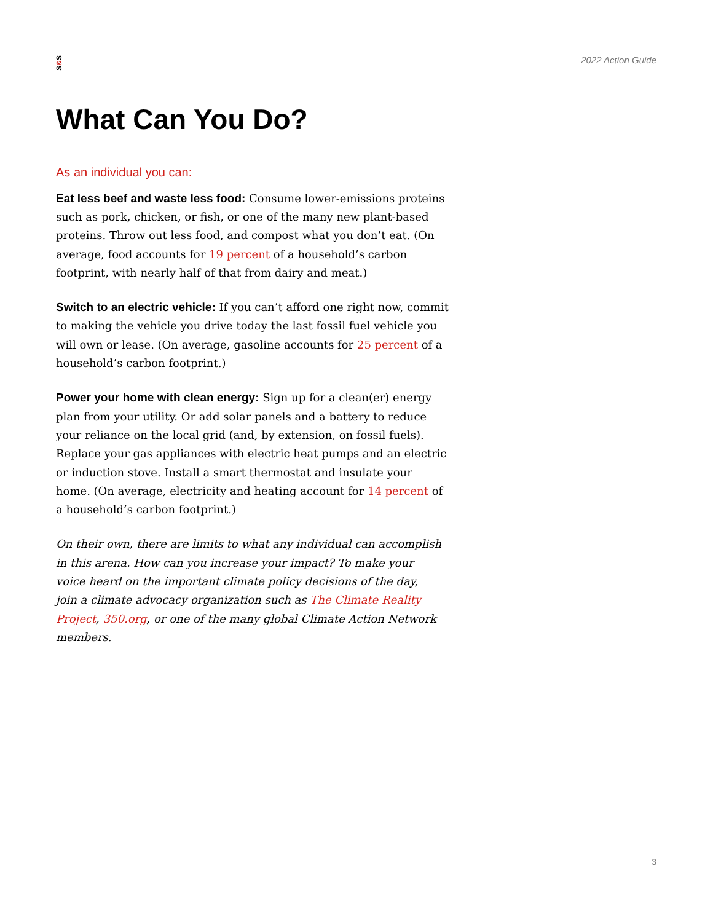S&S
2022 Action Guide
What Can You Do?
As an individual you can:
Eat less beef and waste less food: Consume lower-emissions proteins such as pork, chicken, or fish, or one of the many new plant-based proteins. Throw out less food, and compost what you don’t eat. (On average, food accounts for 19 percent of a household’s carbon footprint, with nearly half of that from dairy and meat.)
Switch to an electric vehicle: If you can’t afford one right now, commit to making the vehicle you drive today the last fossil fuel vehicle you will own or lease. (On average, gasoline accounts for 25 percent of a household’s carbon footprint.)
Power your home with clean energy: Sign up for a clean(er) energy plan from your utility. Or add solar panels and a battery to reduce your reliance on the local grid (and, by extension, on fossil fuels). Replace your gas appliances with electric heat pumps and an electric or induction stove. Install a smart thermostat and insulate your home. (On average, electricity and heating account for 14 percent of a household’s carbon footprint.)
On their own, there are limits to what any individual can accomplish in this arena. How can you increase your impact? To make your
voice heard on the important climate policy decisions of the day,
join a climate advocacy organization such as The Climate Reality Project, 350.org, or one of the many global Climate Action Network members.
3